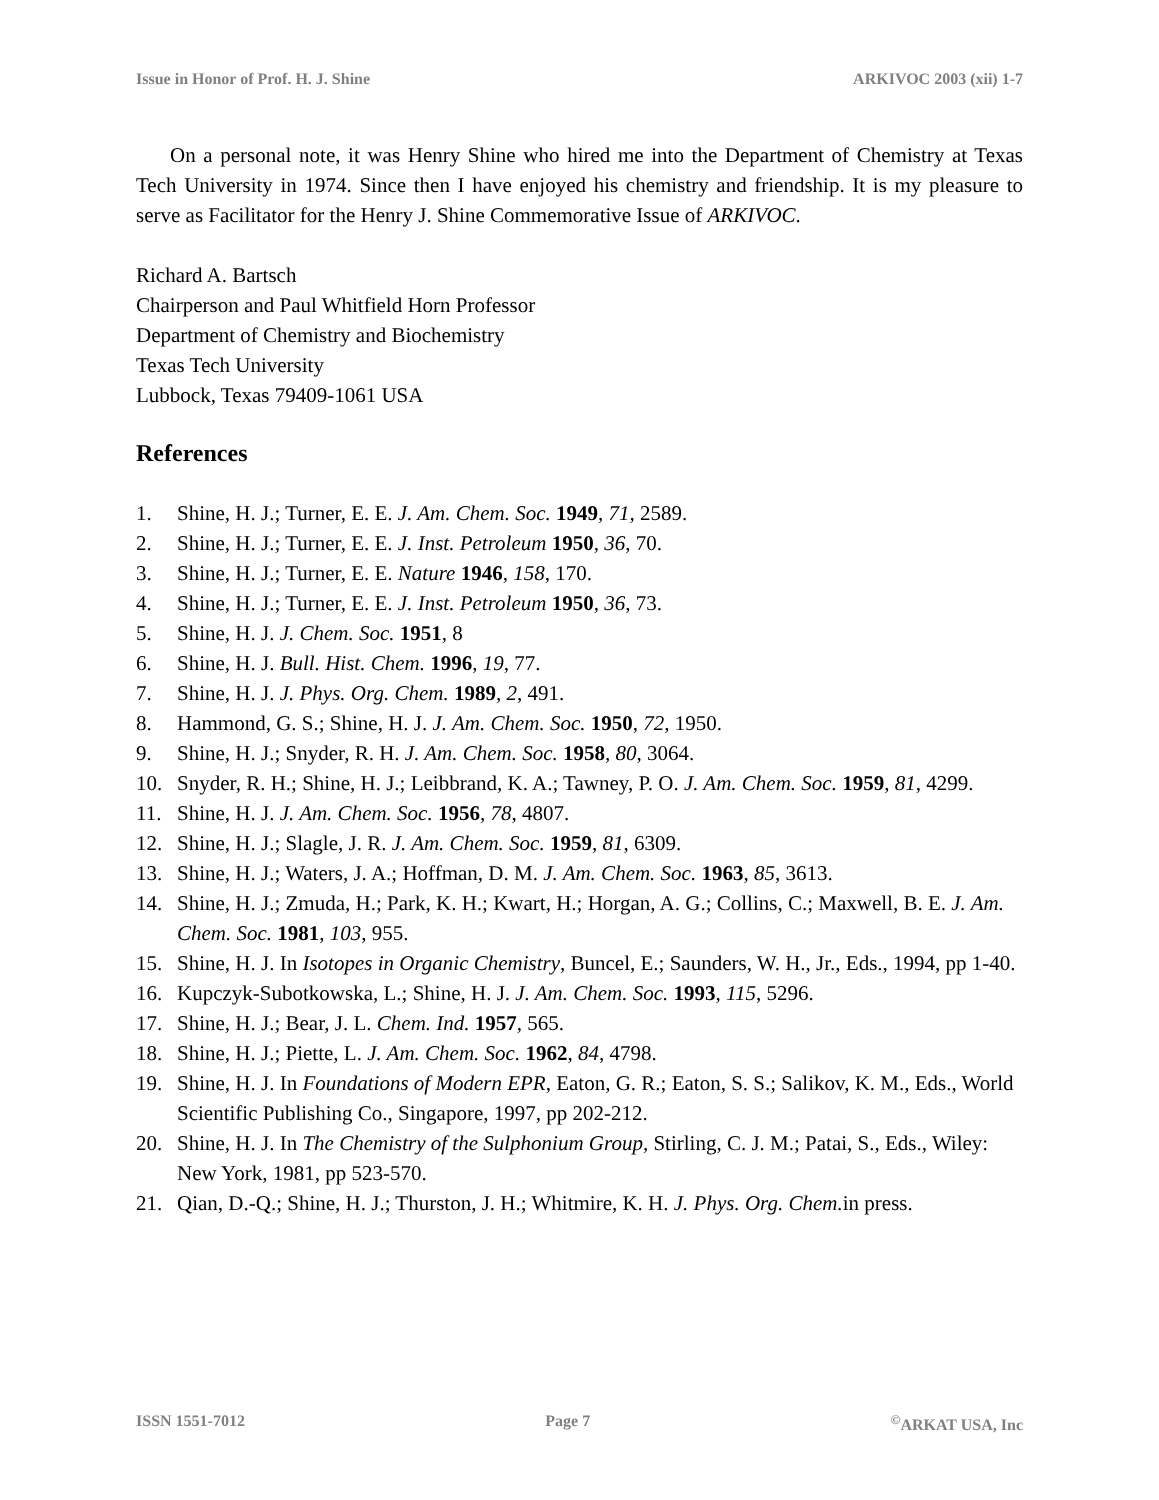Issue in Honor of Prof. H. J. Shine ARKIVOC 2003 (xii) 1-7
On a personal note, it was Henry Shine who hired me into the Department of Chemistry at Texas Tech University in 1974. Since then I have enjoyed his chemistry and friendship. It is my pleasure to serve as Facilitator for the Henry J. Shine Commemorative Issue of ARKIVOC.
Richard A. Bartsch
Chairperson and Paul Whitfield Horn Professor
Department of Chemistry and Biochemistry
Texas Tech University
Lubbock, Texas 79409-1061 USA
References
1. Shine, H. J.; Turner, E. E. J. Am. Chem. Soc. 1949, 71, 2589.
2. Shine, H. J.; Turner, E. E. J. Inst. Petroleum 1950, 36, 70.
3. Shine, H. J.; Turner, E. E. Nature 1946, 158, 170.
4. Shine, H. J.; Turner, E. E. J. Inst. Petroleum 1950, 36, 73.
5. Shine, H. J. J. Chem. Soc. 1951, 8
6. Shine, H. J. Bull. Hist. Chem. 1996, 19, 77.
7. Shine, H. J. J. Phys. Org. Chem. 1989, 2, 491.
8. Hammond, G. S.; Shine, H. J. J. Am. Chem. Soc. 1950, 72, 1950.
9. Shine, H. J.; Snyder, R. H. J. Am. Chem. Soc. 1958, 80, 3064.
10. Snyder, R. H.; Shine, H. J.; Leibbrand, K. A.; Tawney, P. O. J. Am. Chem. Soc. 1959, 81, 4299.
11. Shine, H. J. J. Am. Chem. Soc. 1956, 78, 4807.
12. Shine, H. J.; Slagle, J. R. J. Am. Chem. Soc. 1959, 81, 6309.
13. Shine, H. J.; Waters, J. A.; Hoffman, D. M. J. Am. Chem. Soc. 1963, 85, 3613.
14. Shine, H. J.; Zmuda, H.; Park, K. H.; Kwart, H.; Horgan, A. G.; Collins, C.; Maxwell, B. E. J. Am. Chem. Soc. 1981, 103, 955.
15. Shine, H. J. In Isotopes in Organic Chemistry, Buncel, E.; Saunders, W. H., Jr., Eds., 1994, pp 1-40.
16. Kupczyk-Subotkowska, L.; Shine, H. J. J. Am. Chem. Soc. 1993, 115, 5296.
17. Shine, H. J.; Bear, J. L. Chem. Ind. 1957, 565.
18. Shine, H. J.; Piette, L. J. Am. Chem. Soc. 1962, 84, 4798.
19. Shine, H. J. In Foundations of Modern EPR, Eaton, G. R.; Eaton, S. S.; Salikov, K. M., Eds., World Scientific Publishing Co., Singapore, 1997, pp 202-212.
20. Shine, H. J. In The Chemistry of the Sulphonium Group, Stirling, C. J. M.; Patai, S., Eds., Wiley: New York, 1981, pp 523-570.
21. Qian, D.-Q.; Shine, H. J.; Thurston, J. H.; Whitmire, K. H. J. Phys. Org. Chem. in press.
ISSN 1551-7012 Page 7<sup>©</sup>ARKAT USA, Inc